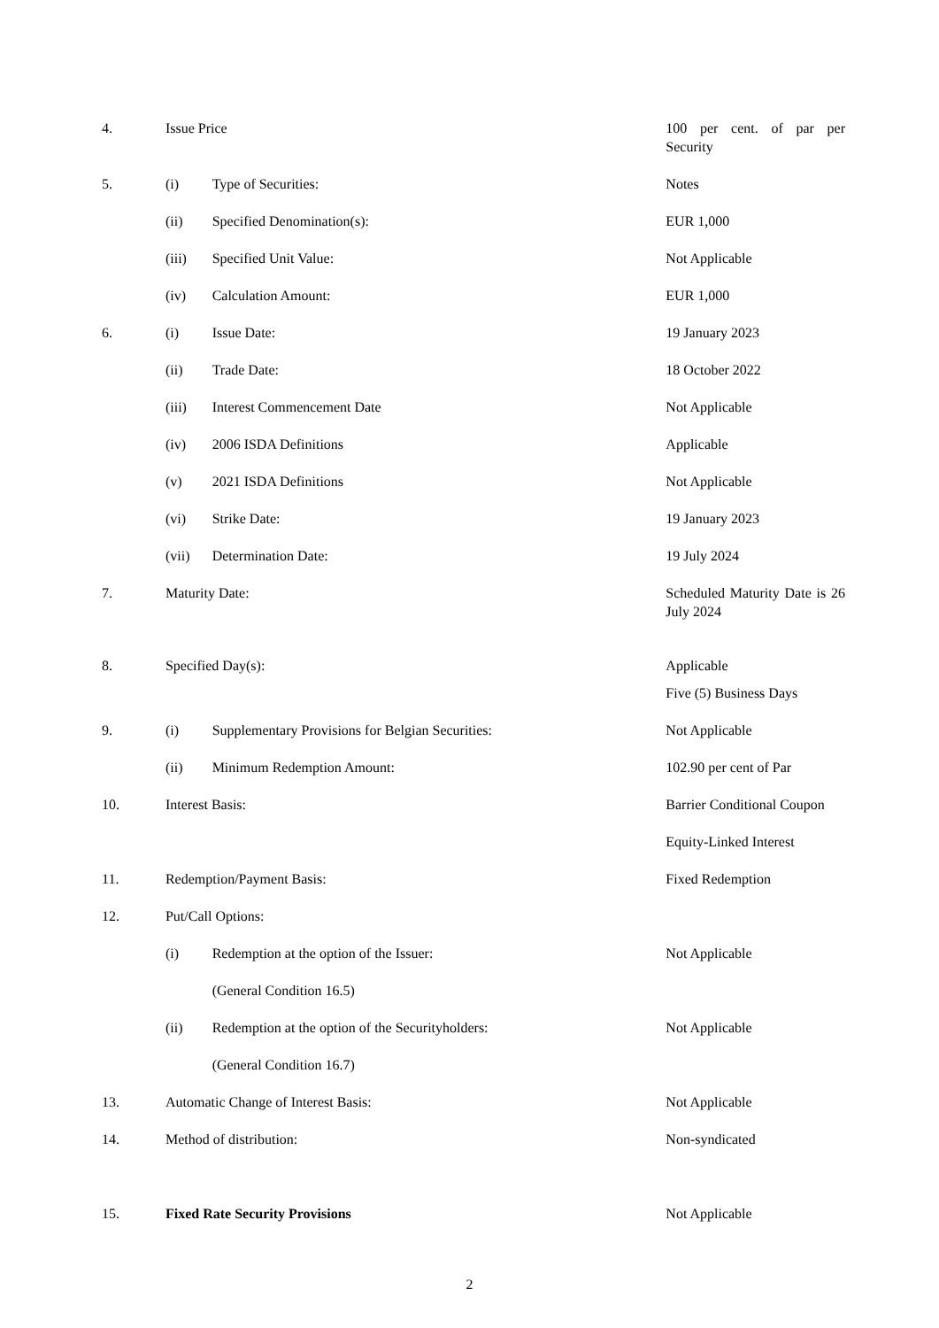| 4. | Issue Price | | 100 per cent. of par per Security |
| 5. | (i) | Type of Securities: | Notes |
| | (ii) | Specified Denomination(s): | EUR 1,000 |
| | (iii) | Specified Unit Value: | Not Applicable |
| | (iv) | Calculation Amount: | EUR 1,000 |
| 6. | (i) | Issue Date: | 19 January 2023 |
| | (ii) | Trade Date: | 18 October 2022 |
| | (iii) | Interest Commencement Date | Not Applicable |
| | (iv) | 2006 ISDA Definitions | Applicable |
| | (v) | 2021 ISDA Definitions | Not Applicable |
| | (vi) | Strike Date: | 19 January 2023 |
| | (vii) | Determination Date: | 19 July 2024 |
| 7. | Maturity Date: | | Scheduled Maturity Date is 26 July 2024 |
| 8. | Specified Day(s): | | Applicable Five (5) Business Days |
| 9. | (i) | Supplementary Provisions for Belgian Securities: | Not Applicable |
| | (ii) | Minimum Redemption Amount: | 102.90 per cent of Par |
| 10. | Interest Basis: | | Barrier Conditional Coupon Equity-Linked Interest |
| 11. | Redemption/Payment Basis: | | Fixed Redemption |
| 12. | Put/Call Options: | | |
| | (i) | Redemption at the option of the Issuer: (General Condition 16.5) | Not Applicable |
| | (ii) | Redemption at the option of the Securityholders: (General Condition 16.7) | Not Applicable |
| 13. | Automatic Change of Interest Basis: | | Not Applicable |
| 14. | Method of distribution: | | Non-syndicated |
| 15. | Fixed Rate Security Provisions | | Not Applicable |
2